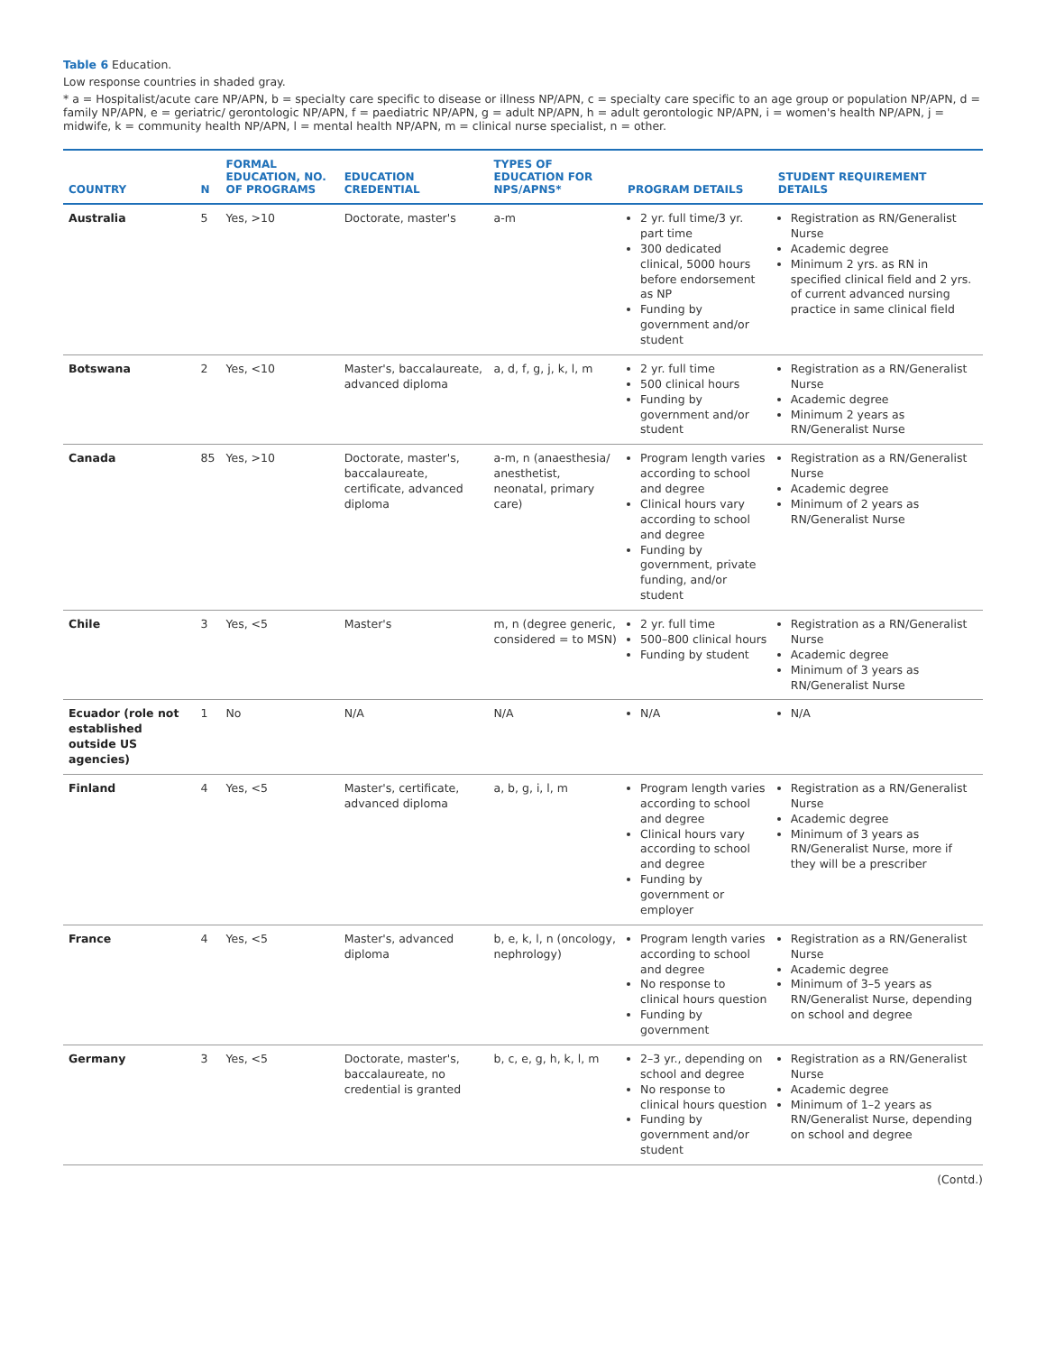Table 6 Education.
Low response countries in shaded gray.
* a = Hospitalist/acute care NP/APN, b = specialty care specific to disease or illness NP/APN, c = specialty care specific to an age group or population NP/APN, d = family NP/APN, e = geriatric/ gerontologic NP/APN, f = paediatric NP/APN, g = adult NP/APN, h = adult gerontologic NP/APN, i = women's health NP/APN, j = midwife, k = community health NP/APN, l = mental health NP/APN, m = clinical nurse specialist, n = other.
| COUNTRY | N | FORMAL EDUCATION, NO. OF PROGRAMS | EDUCATION CREDENTIAL | TYPES OF EDUCATION FOR NPS/APNS* | PROGRAM DETAILS | STUDENT REQUIREMENT DETAILS |
| --- | --- | --- | --- | --- | --- | --- |
| Australia | 5 | Yes, >10 | Doctorate, master's | a-m | 2 yr. full time/3 yr. part time 300 dedicated clinical, 5000 hours before endorsement as NP Funding by government and/or student | Registration as RN/Generalist Nurse Academic degree Minimum 2 yrs. as RN in specified clinical field and 2 yrs. of current advanced nursing practice in same clinical field |
| Botswana | 2 | Yes, <10 | Master's, baccalaureate, advanced diploma | a, d, f, g, j, k, l, m | 2 yr. full time 500 clinical hours Funding by government and/or student | Registration as a RN/Generalist Nurse Academic degree Minimum 2 years as RN/Generalist Nurse |
| Canada | 85 | Yes, >10 | Doctorate, master's, baccalaureate, certificate, advanced diploma | a-m, n (anaesthesia/ anesthetist, neonatal, primary care) | Program length varies according to school and degree Clinical hours vary according to school and degree Funding by government, private funding, and/or student | Registration as a RN/Generalist Nurse Academic degree Minimum of 2 years as RN/Generalist Nurse |
| Chile | 3 | Yes, <5 | Master's | m, n (degree generic, considered = to MSN) | 2 yr. full time 500–800 clinical hours Funding by student | Registration as a RN/Generalist Nurse Academic degree Minimum of 3 years as RN/Generalist Nurse |
| Ecuador (role not established outside US agencies) | 1 | No | N/A | N/A | N/A | N/A |
| Finland | 4 | Yes, <5 | Master's, certificate, advanced diploma | a, b, g, i, l, m | Program length varies according to school and degree Clinical hours vary according to school and degree Funding by government or employer | Registration as a RN/Generalist Nurse Academic degree Minimum of 3 years as RN/Generalist Nurse, more if they will be a prescriber |
| France | 4 | Yes, <5 | Master's, advanced diploma | b, e, k, l, n (oncology, nephrology) | Program length varies according to school and degree No response to clinical hours question Funding by government | Registration as a RN/Generalist Nurse Academic degree Minimum of 3–5 years as RN/Generalist Nurse, depending on school and degree |
| Germany | 3 | Yes, <5 | Doctorate, master's, baccalaureate, no credential is granted | b, c, e, g, h, k, l, m | 2–3 yr., depending on school and degree No response to clinical hours question Funding by government and/or student | Registration as a RN/Generalist Nurse Academic degree Minimum of 1–2 years as RN/Generalist Nurse, depending on school and degree |
(Contd.)